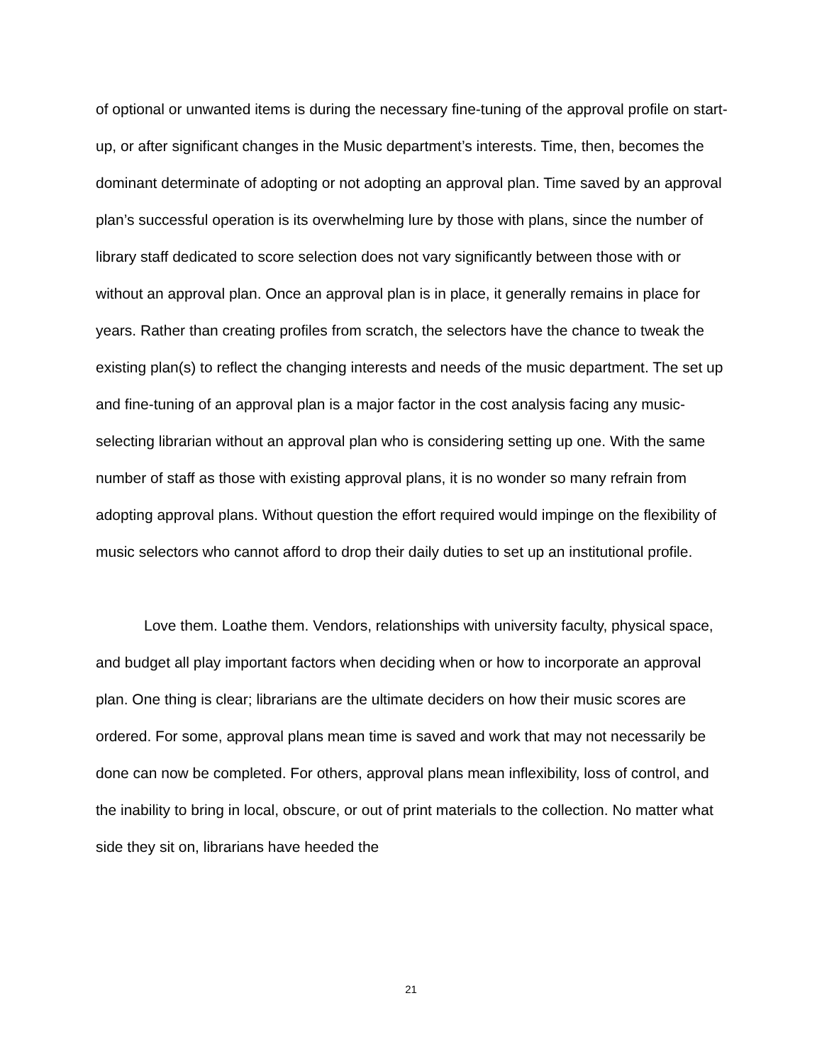of optional or unwanted items is during the necessary fine-tuning of the approval profile on start-up, or after significant changes in the Music department’s interests. Time, then, becomes the dominant determinate of adopting or not adopting an approval plan. Time saved by an approval plan’s successful operation is its overwhelming lure by those with plans, since the number of library staff dedicated to score selection does not vary significantly between those with or without an approval plan. Once an approval plan is in place, it generally remains in place for years. Rather than creating profiles from scratch, the selectors have the chance to tweak the existing plan(s) to reflect the changing interests and needs of the music department. The set up and fine-tuning of an approval plan is a major factor in the cost analysis facing any music-selecting librarian without an approval plan who is considering setting up one. With the same number of staff as those with existing approval plans, it is no wonder so many refrain from adopting approval plans. Without question the effort required would impinge on the flexibility of music selectors who cannot afford to drop their daily duties to set up an institutional profile.
Love them. Loathe them. Vendors, relationships with university faculty, physical space, and budget all play important factors when deciding when or how to incorporate an approval plan. One thing is clear; librarians are the ultimate deciders on how their music scores are ordered. For some, approval plans mean time is saved and work that may not necessarily be done can now be completed. For others, approval plans mean inflexibility, loss of control, and the inability to bring in local, obscure, or out of print materials to the collection. No matter what side they sit on, librarians have heeded the
21